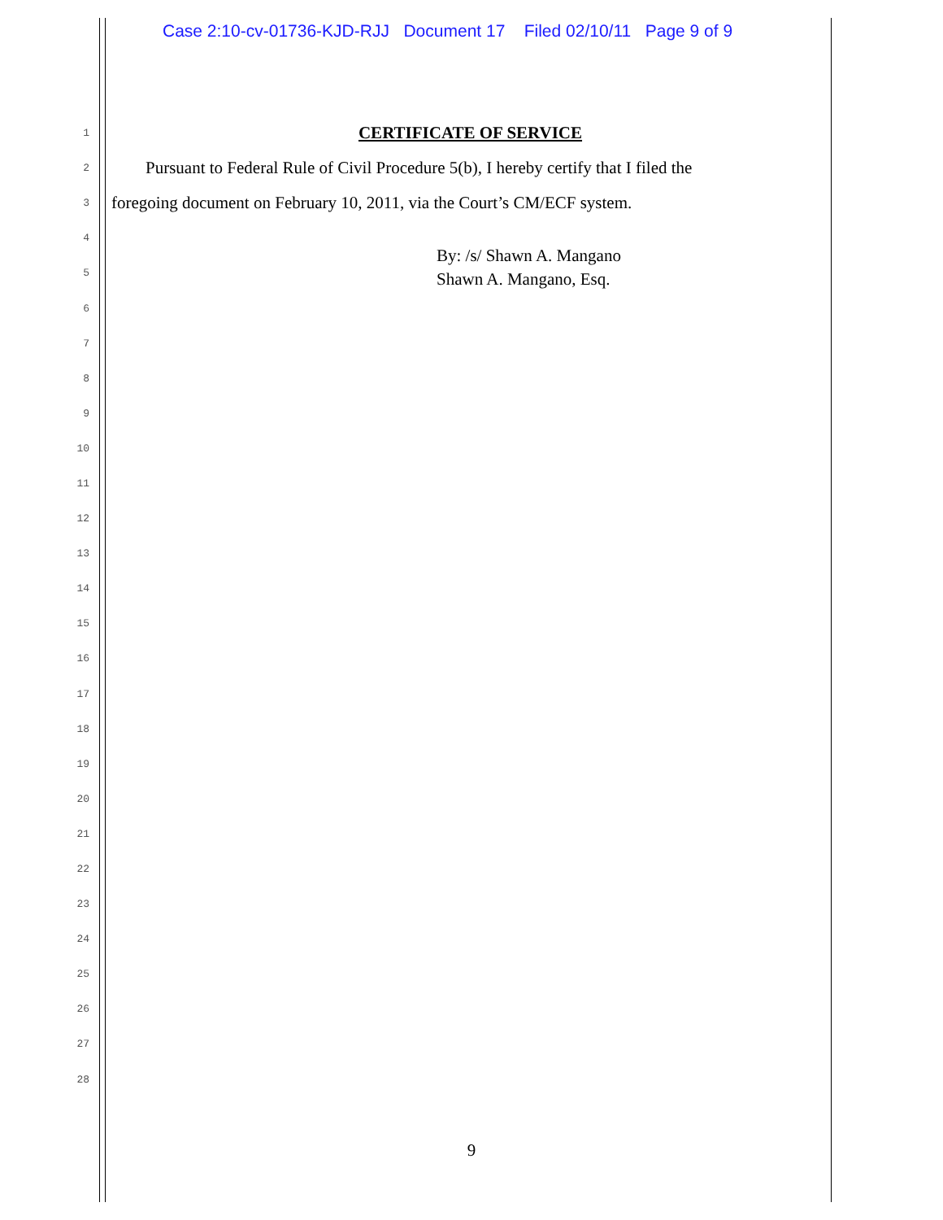Case 2:10-cv-01736-KJD-RJJ Document 17 Filed 02/10/11 Page 9 of 9
1 CERTIFICATE OF SERVICE
2 Pursuant to Federal Rule of Civil Procedure 5(b), I hereby certify that I filed the
3 foregoing document on February 10, 2011, via the Court’s CM/ECF system.
4 By: /s/ Shawn A. Mangano
5 Shawn A. Mangano, Esq.
6
7
8
9
10
11
12
13
14
15
16
17
18
19
20
21
22
23
24
25
26
27
28
9